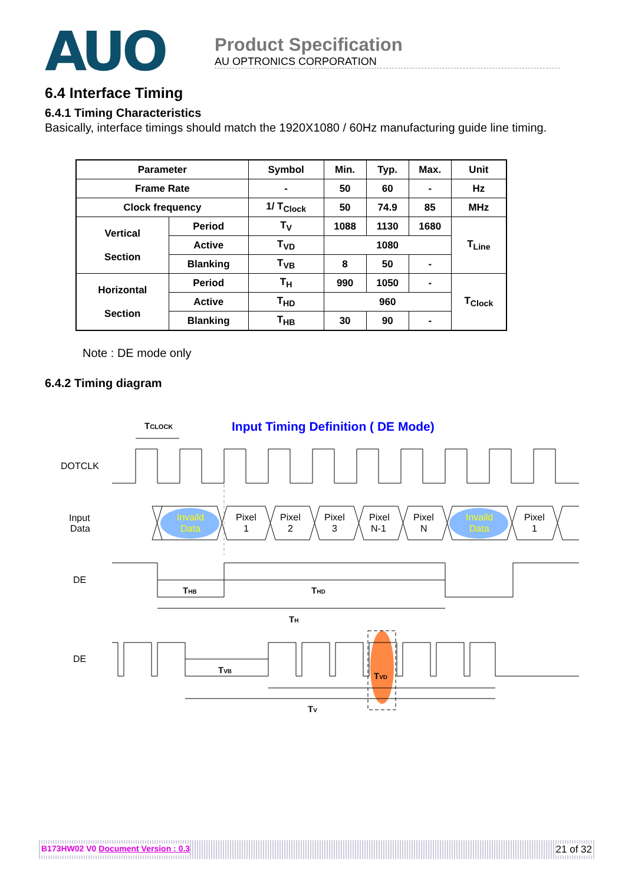AUO
Product Specification
AU OPTRONICS CORPORATION
6.4 Interface Timing
6.4.1 Timing Characteristics
Basically, interface timings should match the 1920X1080 / 60Hz manufacturing guide line timing.
| Parameter | | Symbol | Min. | Typ. | Max. | Unit |
| --- | --- | --- | --- | --- | --- | --- |
| Frame Rate | | - | 50 | 60 | - | Hz |
| Clock frequency | | 1/ T<sub>Clock</sub> | 50 | 74.9 | 85 | MHz |
| Vertical Section | Period | T<sub>V</sub> | 1088 | 1130 | 1680 | T<sub>Line</sub> |
| | Active | T<sub>VD</sub> | 1080 | | | |
| | Blanking | T<sub>VB</sub> | 8 | 50 | - | |
| Horizontal Section | Period | T<sub>H</sub> | 990 | 1050 | - | T<sub>Clock</sub> |
| | Active | T<sub>HD</sub> | 960 | | | |
| | Blanking | T<sub>HB</sub> | 30 | 90 | - | |
Note : DE mode only
6.4.2 Timing diagram
TCLOCK
Input Timing Definition ( DE Mode)
DOTCLK
Input
Data
Invaild
Data
Pixel
1
Pixel
2
Pixel
3
Pixel
N-1
Pixel
N
Invaild
Data
Pixel
1
DE
THB
THD
TH
DE
TVB
TVD
TV
B173HW02 V0 Document Version : 0.3 21 of 32